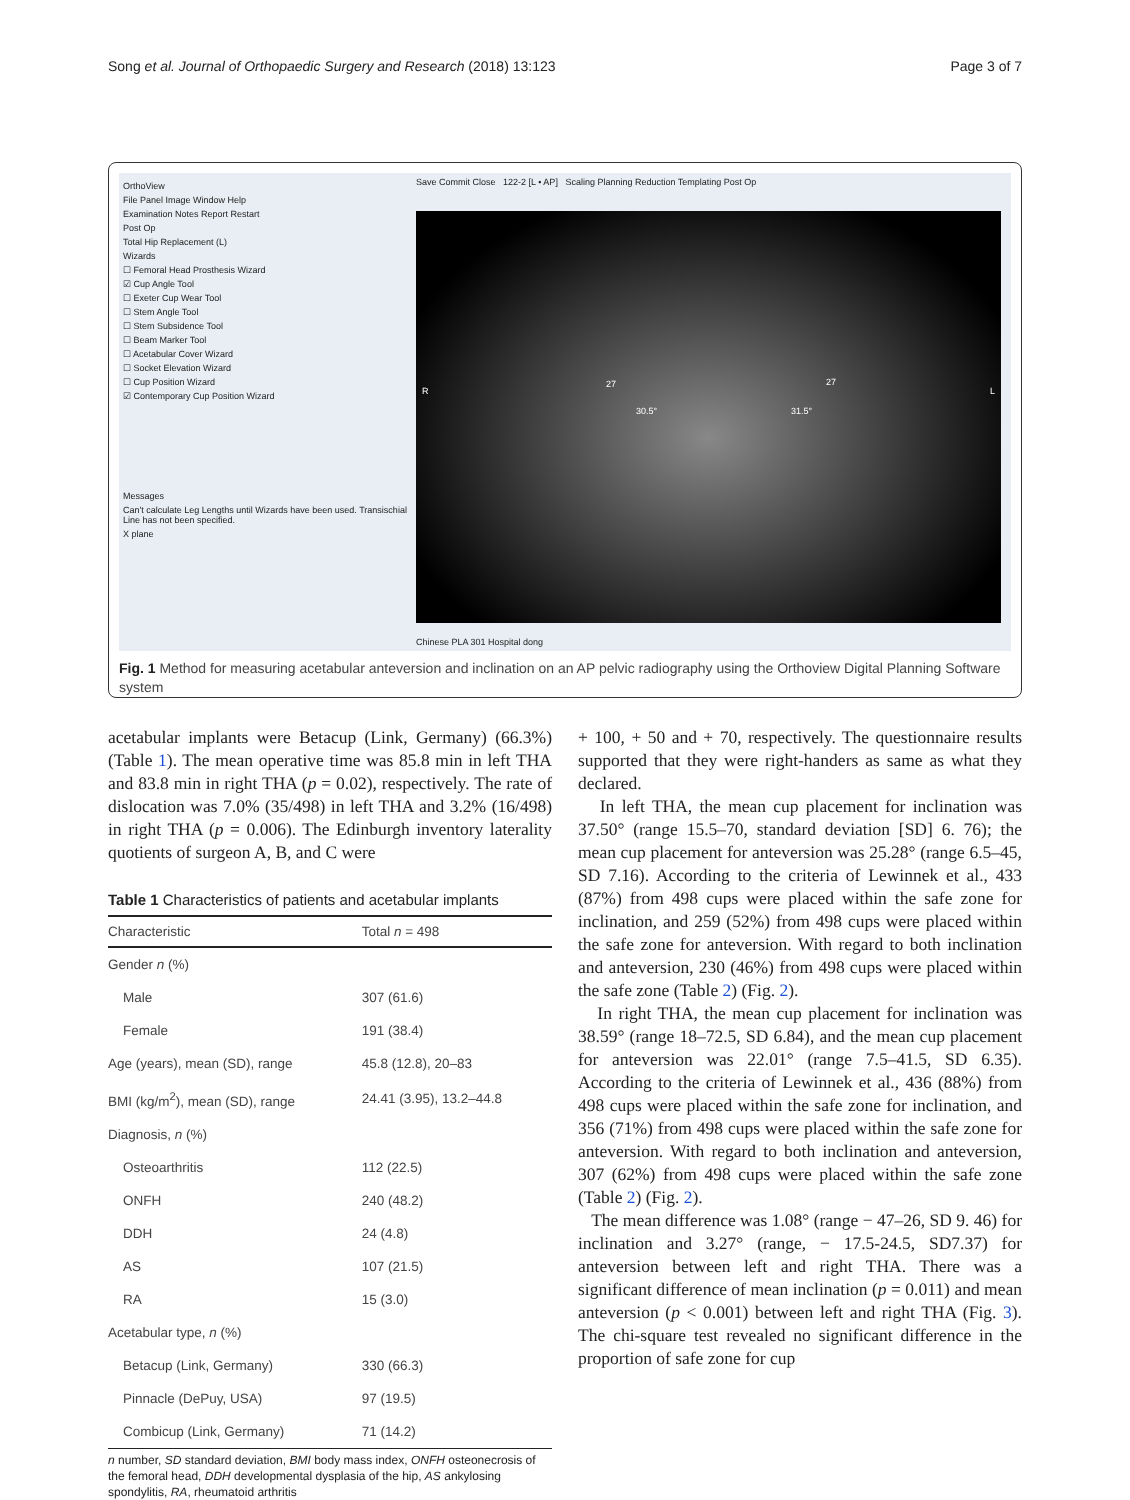Song et al. Journal of Orthopaedic Surgery and Research (2018) 13:123 Page 3 of 7
OrthoView
File Panel Image Window Help
Examination Notes Report Restart
Post Op
Total Hip Replacement (L)
Wizards
☐ Femoral Head Prosthesis Wizard
☑ Cup Angle Tool
☐ Exeter Cup Wear Tool
☐ Stem Angle Tool
☐ Stem Subsidence Tool
☐ Beam Marker Tool
☐ Acetabular Cover Wizard
☐ Socket Elevation Wizard
☐ Cup Position Wizard
☑ Contemporary Cup Position Wizard
Messages
Can't calculate Leg Lengths until Wizards have been used. Transischial Line has not been specified.
X plane
Save Commit Close 122-2 [L • AP] Scaling Planning Reduction Templating Post Op
R L
30.5° 31.5°
27 27
Chinese PLA 301 Hospital dong
Fig. 1 Method for measuring acetabular anteversion and inclination on an AP pelvic radiography using the Orthoview Digital Planning Software system
acetabular implants were Betacup (Link, Germany) (66.3%) (Table 1). The mean operative time was 85.8 min in left THA and 83.8 min in right THA (p = 0.02), respectively. The rate of dislocation was 7.0% (35/498) in left THA and 3.2% (16/498) in right THA (p = 0.006). The Edinburgh inventory laterality quotients of surgeon A, B, and C were
Table 1 Characteristics of patients and acetabular implants
| Characteristic | Total n = 498 |
| --- | --- |
| Gender n (%) | |
| Male | 307 (61.6) |
| Female | 191 (38.4) |
| Age (years), mean (SD), range | 45.8 (12.8), 20–83 |
| BMI (kg/m<sup>2</sup>), mean (SD), range | 24.41 (3.95), 13.2–44.8 |
| Diagnosis, n (%) | |
| Osteoarthritis | 112 (22.5) |
| ONFH | 240 (48.2) |
| DDH | 24 (4.8) |
| AS | 107 (21.5) |
| RA | 15 (3.0) |
| Acetabular type, n (%) | |
| Betacup (Link, Germany) | 330 (66.3) |
| Pinnacle (DePuy, USA) | 97 (19.5) |
| Combicup (Link, Germany) | 71 (14.2) |
n number, SD standard deviation, BMI body mass index, ONFH osteonecrosis of the femoral head, DDH developmental dysplasia of the hip, AS ankylosing spondylitis, RA, rheumatoid arthritis
+ 100, + 50 and + 70, respectively. The questionnaire results supported that they were right-handers as same as what they declared.
In left THA, the mean cup placement for inclination was 37.50° (range 15.5–70, standard deviation [SD] 6. 76); the mean cup placement for anteversion was 25.28° (range 6.5–45, SD 7.16). According to the criteria of Lewinnek et al., 433 (87%) from 498 cups were placed within the safe zone for inclination, and 259 (52%) from 498 cups were placed within the safe zone for anteversion. With regard to both inclination and anteversion, 230 (46%) from 498 cups were placed within the safe zone (Table 2) (Fig. 2).
In right THA, the mean cup placement for inclination was 38.59° (range 18–72.5, SD 6.84), and the mean cup placement for anteversion was 22.01° (range 7.5–41.5, SD 6.35). According to the criteria of Lewinnek et al., 436 (88%) from 498 cups were placed within the safe zone for inclination, and 356 (71%) from 498 cups were placed within the safe zone for anteversion. With regard to both inclination and anteversion, 307 (62%) from 498 cups were placed within the safe zone (Table 2) (Fig. 2).
The mean difference was 1.08° (range − 47–26, SD 9. 46) for inclination and 3.27° (range, − 17.5-24.5, SD7.37) for anteversion between left and right THA. There was a significant difference of mean inclination (p = 0.011) and mean anteversion (p < 0.001) between left and right THA (Fig. 3). The chi-square test revealed no significant difference in the proportion of safe zone for cup